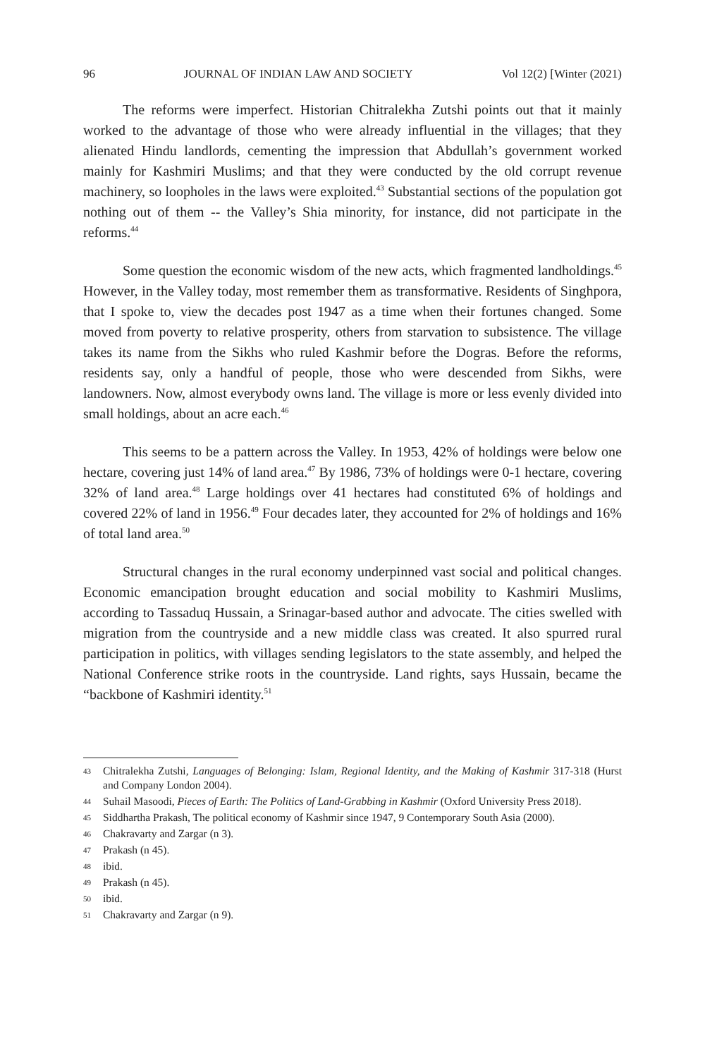96 JOURNAL OF INDIAN LAW AND SOCIETY Vol 12(2) [Winter (2021)
The reforms were imperfect. Historian Chitralekha Zutshi points out that it mainly worked to the advantage of those who were already influential in the villages; that they alienated Hindu landlords, cementing the impression that Abdullah’s government worked mainly for Kashmiri Muslims; and that they were conducted by the old corrupt revenue machinery, so loopholes in the laws were exploited.<sup>43</sup> Substantial sections of the population got nothing out of them -- the Valley’s Shia minority, for instance, did not participate in the reforms.<sup>44</sup>
Some question the economic wisdom of the new acts, which fragmented landholdings.<sup>45</sup> However, in the Valley today, most remember them as transformative. Residents of Singhpora, that I spoke to, view the decades post 1947 as a time when their fortunes changed. Some moved from poverty to relative prosperity, others from starvation to subsistence. The village takes its name from the Sikhs who ruled Kashmir before the Dogras. Before the reforms, residents say, only a handful of people, those who were descended from Sikhs, were landowners. Now, almost everybody owns land. The village is more or less evenly divided into small holdings, about an acre each.<sup>46</sup>
This seems to be a pattern across the Valley. In 1953, 42% of holdings were below one hectare, covering just 14% of land area.<sup>47</sup> By 1986, 73% of holdings were 0-1 hectare, covering 32% of land area.<sup>48</sup> Large holdings over 41 hectares had constituted 6% of holdings and covered 22% of land in 1956.<sup>49</sup> Four decades later, they accounted for 2% of holdings and 16% of total land area.<sup>50</sup>
Structural changes in the rural economy underpinned vast social and political changes. Economic emancipation brought education and social mobility to Kashmiri Muslims, according to Tassaduq Hussain, a Srinagar-based author and advocate. The cities swelled with migration from the countryside and a new middle class was created. It also spurred rural participation in politics, with villages sending legislators to the state assembly, and helped the National Conference strike roots in the countryside. Land rights, says Hussain, became the “backbone of Kashmiri identity.<sup>51</sup>
43 Chitralekha Zutshi, Languages of Belonging: Islam, Regional Identity, and the Making of Kashmir 317-318 (Hurst and Company London 2004).
44 Suhail Masoodi, Pieces of Earth: The Politics of Land-Grabbing in Kashmir (Oxford University Press 2018).
45 Siddhartha Prakash, The political economy of Kashmir since 1947, 9 Contemporary South Asia (2000).
46 Chakravarty and Zargar (n 3).
47 Prakash (n 45).
48 ibid.
49 Prakash (n 45).
50 ibid.
51 Chakravarty and Zargar (n 9).